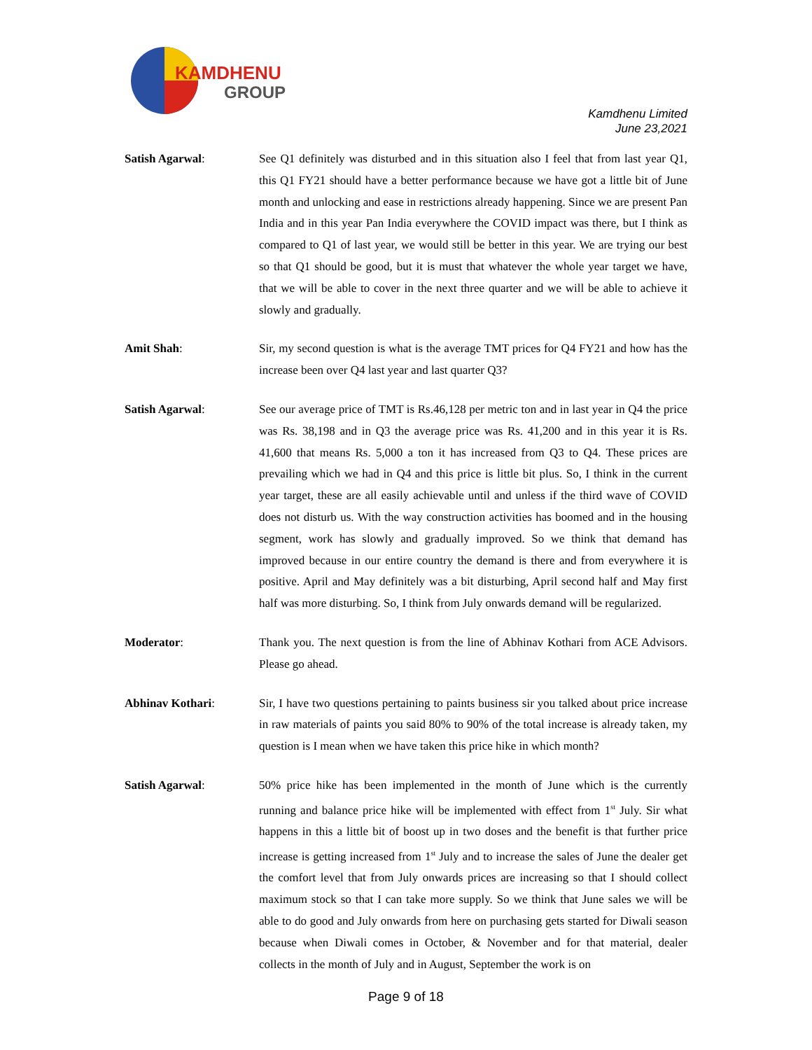KAMDHENU
GROUP
Kamdhenu Limited
June 23,2021
Satish Agarwal: See Q1 definitely was disturbed and in this situation also I feel that from last year Q1, this Q1 FY21 should have a better performance because we have got a little bit of June month and unlocking and ease in restrictions already happening. Since we are present Pan India and in this year Pan India everywhere the COVID impact was there, but I think as compared to Q1 of last year, we would still be better in this year. We are trying our best so that Q1 should be good, but it is must that whatever the whole year target we have, that we will be able to cover in the next three quarter and we will be able to achieve it slowly and gradually.
Amit Shah: Sir, my second question is what is the average TMT prices for Q4 FY21 and how has the increase been over Q4 last year and last quarter Q3?
Satish Agarwal: See our average price of TMT is Rs.46,128 per metric ton and in last year in Q4 the price was Rs. 38,198 and in Q3 the average price was Rs. 41,200 and in this year it is Rs. 41,600 that means Rs. 5,000 a ton it has increased from Q3 to Q4. These prices are prevailing which we had in Q4 and this price is little bit plus. So, I think in the current year target, these are all easily achievable until and unless if the third wave of COVID does not disturb us. With the way construction activities has boomed and in the housing segment, work has slowly and gradually improved. So we think that demand has improved because in our entire country the demand is there and from everywhere it is positive. April and May definitely was a bit disturbing, April second half and May first half was more disturbing. So, I think from July onwards demand will be regularized.
Moderator: Thank you. The next question is from the line of Abhinav Kothari from ACE Advisors. Please go ahead.
Abhinav Kothari: Sir, I have two questions pertaining to paints business sir you talked about price increase in raw materials of paints you said 80% to 90% of the total increase is already taken, my question is I mean when we have taken this price hike in which month?
Satish Agarwal: 50% price hike has been implemented in the month of June which is the currently running and balance price hike will be implemented with effect from 1<sup>st</sup> July. Sir what happens in this a little bit of boost up in two doses and the benefit is that further price increase is getting increased from 1<sup>st</sup> July and to increase the sales of June the dealer get the comfort level that from July onwards prices are increasing so that I should collect maximum stock so that I can take more supply. So we think that June sales we will be able to do good and July onwards from here on purchasing gets started for Diwali season because when Diwali comes in October, & November and for that material, dealer collects in the month of July and in August, September the work is on
Page 9 of 18